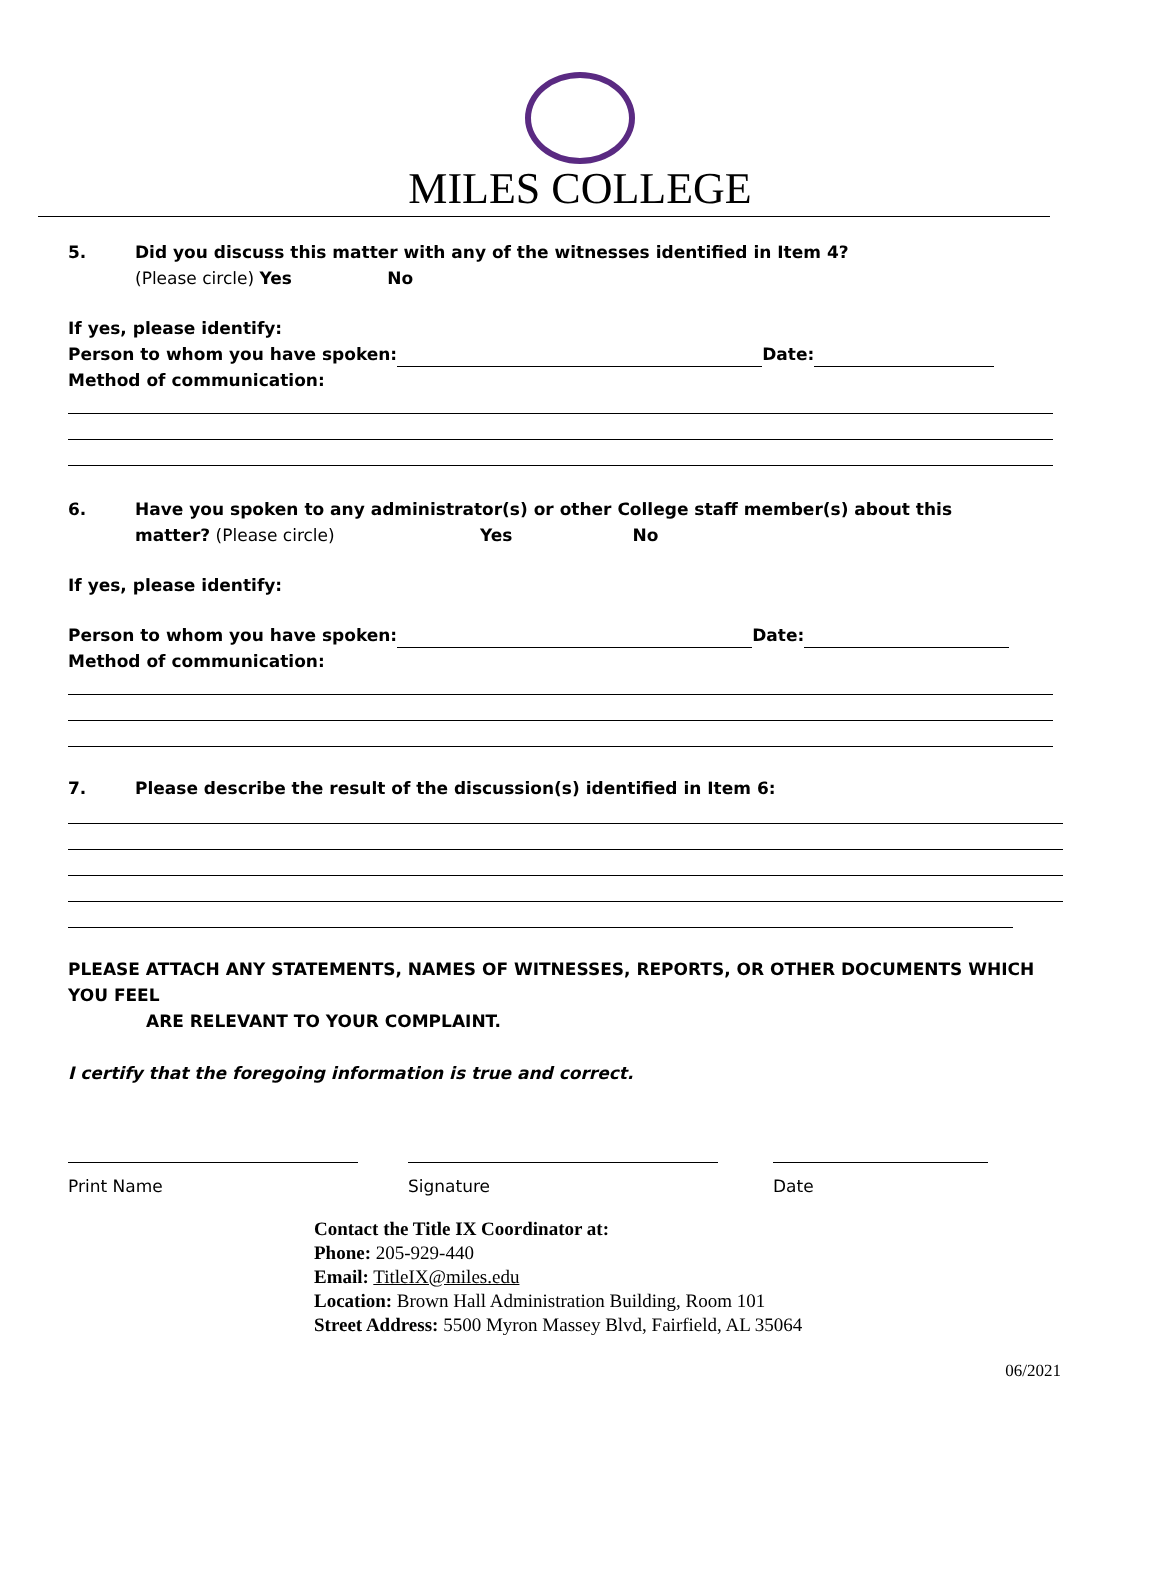MILES COLLEGE
5. Did you discuss this matter with any of the witnesses identified in Item 4?
(Please circle) Yes No
If yes, please identify:
Person to whom you have spoken: Date:
Method of communication:
6. Have you spoken to any administrator(s) or other College staff member(s) about this
matter? (Please circle) Yes No
If yes, please identify:
Person to whom you have spoken: Date:
Method of communication:
7. Please describe the result of the discussion(s) identified in Item 6:
PLEASE ATTACH ANY STATEMENTS, NAMES OF WITNESSES, REPORTS, OR OTHER DOCUMENTS WHICH YOU FEEL
ARE RELEVANT TO YOUR COMPLAINT.
I certify that the foregoing information is true and correct.
Print Name Signature Date
Contact the Title IX Coordinator at:
Phone: 205-929-440
Email: TitleIX@miles.edu
Location: Brown Hall Administration Building, Room 101
Street Address: 5500 Myron Massey Blvd, Fairfield, AL 35064
06/2021